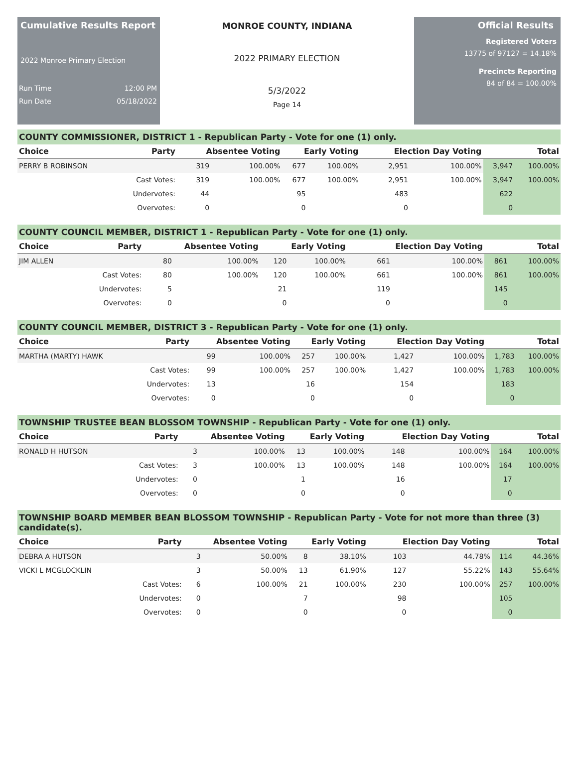Cumulative Results Report
2022 Monroe Primary Election
Run Time 12:00 PM
Run Date 05/18/2022
MONROE COUNTY, INDIANA
2022 PRIMARY ELECTION
5/3/2022
Page 14
Official Results
Registered Voters
13775 of 97127 = 14.18%
Precincts Reporting
84 of 84 = 100.00%
COUNTY COMMISSIONER, DISTRICT 1 - Republican Party - Vote for one (1) only.
| Choice | Party | Absentee Voting | | Early Voting | | Election Day Voting | | Total | |
| --- | --- | --- | --- | --- | --- | --- | --- | --- | --- |
| PERRY B ROBINSON | | 319 | 100.00% | 677 | 100.00% | 2,951 | 100.00% | 3,947 | 100.00% |
| | Cast Votes: | 319 | 100.00% | 677 | 100.00% | 2,951 | 100.00% | 3,947 | 100.00% |
| | Undervotes: | 44 | | 95 | | 483 | | 622 | |
| | Overvotes: | 0 | | 0 | | 0 | | 0 | |
COUNTY COUNCIL MEMBER, DISTRICT 1 - Republican Party - Vote for one (1) only.
| Choice | Party | Absentee Voting | | Early Voting | | Election Day Voting | | Total | |
| --- | --- | --- | --- | --- | --- | --- | --- | --- | --- |
| JIM ALLEN | | 80 | 100.00% | 120 | 100.00% | 661 | 100.00% | 861 | 100.00% |
| | Cast Votes: | 80 | 100.00% | 120 | 100.00% | 661 | 100.00% | 861 | 100.00% |
| | Undervotes: | 5 | | 21 | | 119 | | 145 | |
| | Overvotes: | 0 | | 0 | | 0 | | 0 | |
COUNTY COUNCIL MEMBER, DISTRICT 3 - Republican Party - Vote for one (1) only.
| Choice | Party | Absentee Voting | | Early Voting | | Election Day Voting | | Total | |
| --- | --- | --- | --- | --- | --- | --- | --- | --- | --- |
| MARTHA (MARTY) HAWK | | 99 | 100.00% | 257 | 100.00% | 1,427 | 100.00% | 1,783 | 100.00% |
| | Cast Votes: | 99 | 100.00% | 257 | 100.00% | 1,427 | 100.00% | 1,783 | 100.00% |
| | Undervotes: | 13 | | 16 | | 154 | | 183 | |
| | Overvotes: | 0 | | 0 | | 0 | | 0 | |
TOWNSHIP TRUSTEE BEAN BLOSSOM TOWNSHIP - Republican Party - Vote for one (1) only.
| Choice | Party | Absentee Voting | | Early Voting | | Election Day Voting | | Total | |
| --- | --- | --- | --- | --- | --- | --- | --- | --- | --- |
| RONALD H HUTSON | | 3 | 100.00% | 13 | 100.00% | 148 | 100.00% | 164 | 100.00% |
| | Cast Votes: | 3 | 100.00% | 13 | 100.00% | 148 | 100.00% | 164 | 100.00% |
| | Undervotes: | 0 | | 1 | | 16 | | 17 | |
| | Overvotes: | 0 | | 0 | | 0 | | 0 | |
TOWNSHIP BOARD MEMBER BEAN BLOSSOM TOWNSHIP - Republican Party - Vote for not more than three (3) candidate(s).
| Choice | Party | Absentee Voting | | Early Voting | | Election Day Voting | | Total | |
| --- | --- | --- | --- | --- | --- | --- | --- | --- | --- |
| DEBRA A HUTSON | | 3 | 50.00% | 8 | 38.10% | 103 | 44.78% | 114 | 44.36% |
| VICKI L MCGLOCKLIN | | 3 | 50.00% | 13 | 61.90% | 127 | 55.22% | 143 | 55.64% |
| | Cast Votes: | 6 | 100.00% | 21 | 100.00% | 230 | 100.00% | 257 | 100.00% |
| | Undervotes: | 0 | | 7 | | 98 | | 105 | |
| | Overvotes: | 0 | | 0 | | 0 | | 0 | |